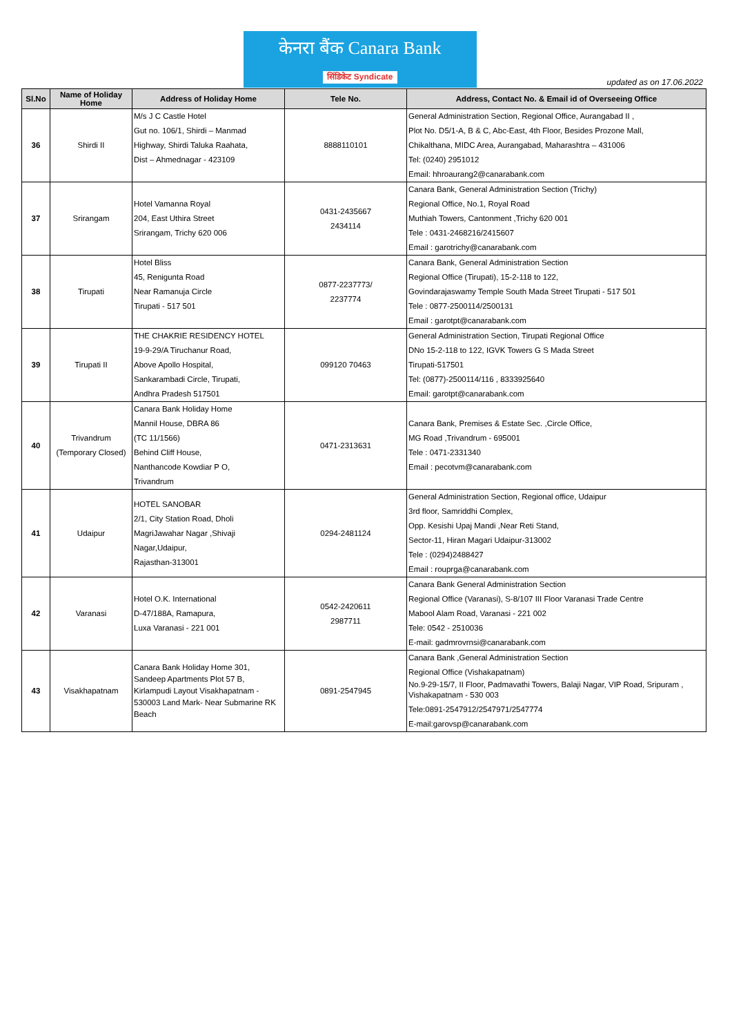केनरा बैंक Canara Bank
सिंडिकेट Syndicate
updated as on 17.06.2022
| Sl.No | Name of Holiday Home | Address of Holiday Home | Tele No. | Address, Contact No. & Email id of Overseeing Office |
| --- | --- | --- | --- | --- |
| 36 | Shirdi II | M/s J C Castle Hotel Gut no. 106/1, Shirdi – Manmad Highway, Shirdi Taluka Raahata, Dist – Ahmednagar - 423109 | 8888110101 | General Administration Section, Regional Office, Aurangabad II , Plot No. D5/1-A, B & C, Abc-East, 4th Floor, Besides Prozone Mall, Chikalthana, MIDC Area, Aurangabad, Maharashtra – 431006 Tel: (0240) 2951012 Email: hhroaurang2@canarabank.com |
| 37 | Srirangam | Hotel Vamanna Royal 204, East Uthira Street Srirangam, Trichy 620 006 | 0431-2435667 2434114 | Canara Bank, General Administration Section (Trichy) Regional Office, No.1, Royal Road Muthiah Towers, Cantonment ,Trichy 620 001 Tele : 0431-2468216/2415607 Email : garotrichy@canarabank.com |
| 38 | Tirupati | Hotel Bliss 45, Renigunta Road Near Ramanuja Circle Tirupati - 517 501 | 0877-2237773/ 2237774 | Canara Bank, General Administration Section Regional Office (Tirupati), 15-2-118 to 122, Govindarajaswamy Temple South Mada Street Tirupati - 517 501 Tele : 0877-2500114/2500131 Email : garotpt@canarabank.com |
| 39 | Tirupati II | THE CHAKRIE RESIDENCY HOTEL 19-9-29/A Tiruchanur Road, Above Apollo Hospital, Sankarambadi Circle, Tirupati, Andhra Pradesh 517501 | 099120 70463 | General Administration Section, Tirupati Regional Office DNo 15-2-118 to 122, IGVK Towers G S Mada Street Tirupati-517501 Tel: (0877)-2500114/116 , 8333925640 Email: garotpt@canarabank.com |
| 40 | Trivandrum (Temporary Closed) | Canara Bank Holiday Home Mannil House, DBRA 86 (TC 11/1566) Behind Cliff House, Nanthancode Kowdiar P O, Trivandrum | 0471-2313631 | Canara Bank, Premises & Estate Sec. ,Circle Office, MG Road ,Trivandrum - 695001 Tele : 0471-2331340 Email : pecotvm@canarabank.com |
| 41 | Udaipur | HOTEL SANOBAR 2/1, City Station Road, Dholi MagriJawahar Nagar ,Shivaji Nagar,Udaipur, Rajasthan-313001 | 0294-2481124 | General Administration Section, Regional office, Udaipur 3rd floor, Samriddhi Complex, Opp. Kesishi Upaj Mandi ,Near Reti Stand, Sector-11, Hiran Magari Udaipur-313002 Tele : (0294)2488427 Email : rouprga@canarabank.com |
| 42 | Varanasi | Hotel O.K. International D-47/188A, Ramapura, Luxa Varanasi - 221 001 | 0542-2420611 2987711 | Canara Bank General Administration Section Regional Office (Varanasi), S-8/107 III Floor Varanasi Trade Centre Mabool Alam Road, Varanasi - 221 002 Tele: 0542 - 2510036 E-mail: gadmrovrnsi@canarabank.com |
| 43 | Visakhapatnam | Canara Bank Holiday Home 301, Sandeep Apartments Plot 57 B, Kirlampudi Layout Visakhapatnam - 530003 Land Mark- Near Submarine RK Beach | 0891-2547945 | Canara Bank ,General Administration Section Regional Office (Vishakapatnam) No.9-29-15/7, II Floor, Padmavathi Towers, Balaji Nagar, VIP Road, Sripuram , Vishakapatnam - 530 003 Tele:0891-2547912/2547971/2547774 E-mail:garovsp@canarabank.com |